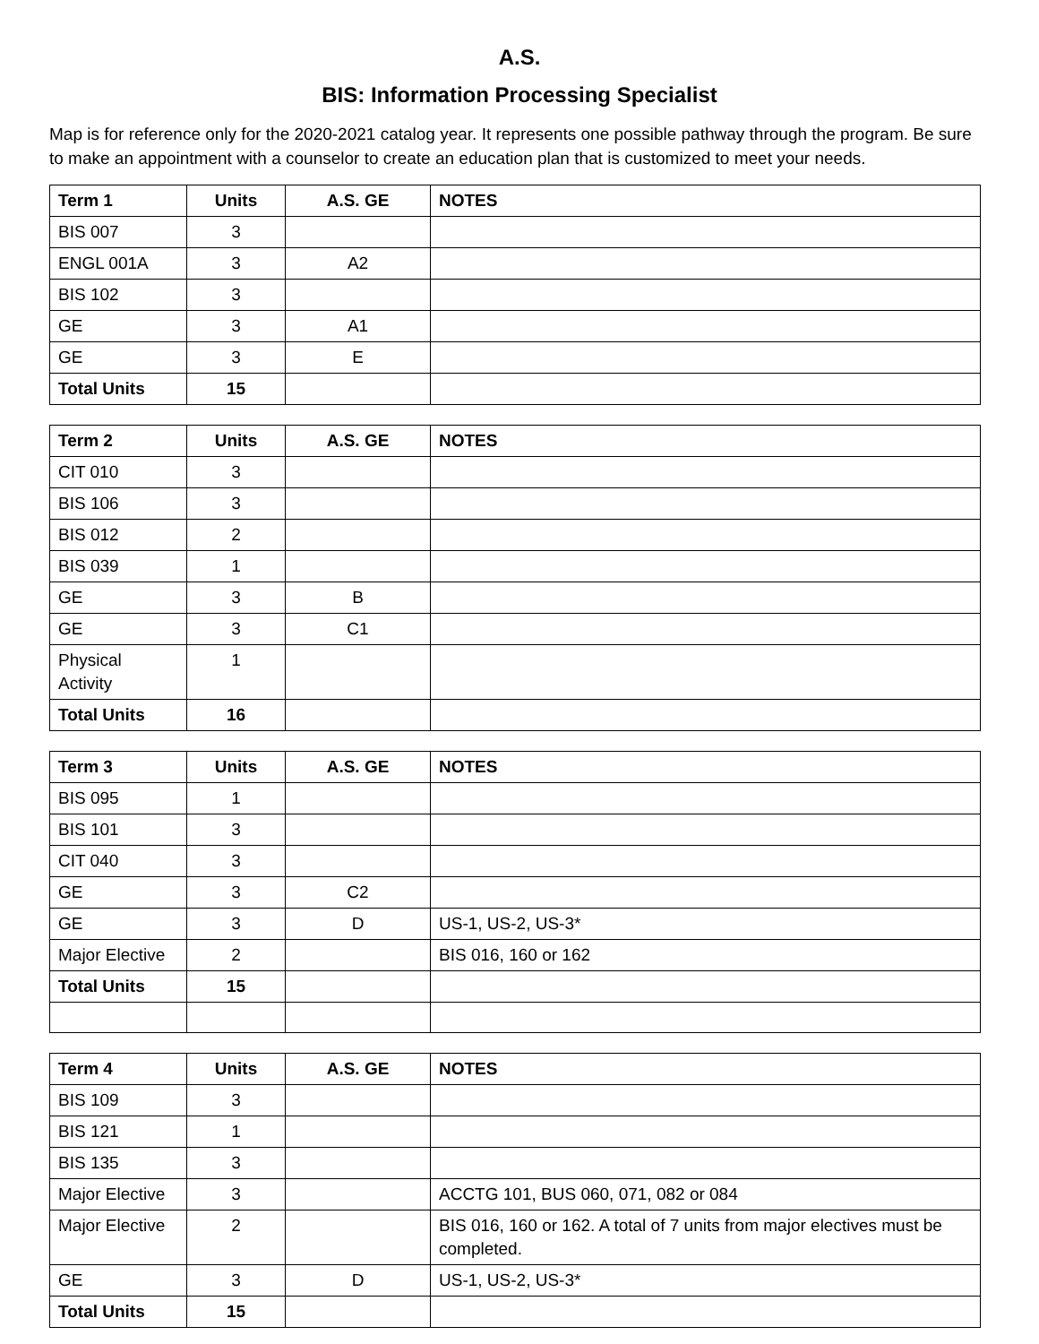A.S.
BIS: Information Processing Specialist
Map is for reference only for the 2020-2021 catalog year. It represents one possible pathway through the program. Be sure to make an appointment with a counselor to create an education plan that is customized to meet your needs.
| Term 1 | Units | A.S. GE | NOTES |
| --- | --- | --- | --- |
| BIS 007 | 3 | | |
| ENGL 001A | 3 | A2 | |
| BIS 102 | 3 | | |
| GE | 3 | A1 | |
| GE | 3 | E | |
| Total Units | 15 | | |
| Term 2 | Units | A.S. GE | NOTES |
| --- | --- | --- | --- |
| CIT 010 | 3 | | |
| BIS 106 | 3 | | |
| BIS 012 | 2 | | |
| BIS 039 | 1 | | |
| GE | 3 | B | |
| GE | 3 | C1 | |
| Physical Activity | 1 | | |
| Total Units | 16 | | |
| Term 3 | Units | A.S. GE | NOTES |
| --- | --- | --- | --- |
| BIS 095 | 1 | | |
| BIS 101 | 3 | | |
| CIT 040 | 3 | | |
| GE | 3 | C2 | |
| GE | 3 | D | US-1, US-2, US-3* |
| Major Elective | 2 | | BIS 016, 160 or 162 |
| Total Units | 15 | | |
| Term 4 | Units | A.S. GE | NOTES |
| --- | --- | --- | --- |
| BIS 109 | 3 | | |
| BIS 121 | 1 | | |
| BIS 135 | 3 | | |
| Major Elective | 3 | | ACCTG 101, BUS 060, 071, 082 or 084 |
| Major Elective | 2 | | BIS 016, 160 or 162. A total of 7 units from major electives must be completed. |
| GE | 3 | D | US-1, US-2, US-3* |
| Total Units | 15 | | |